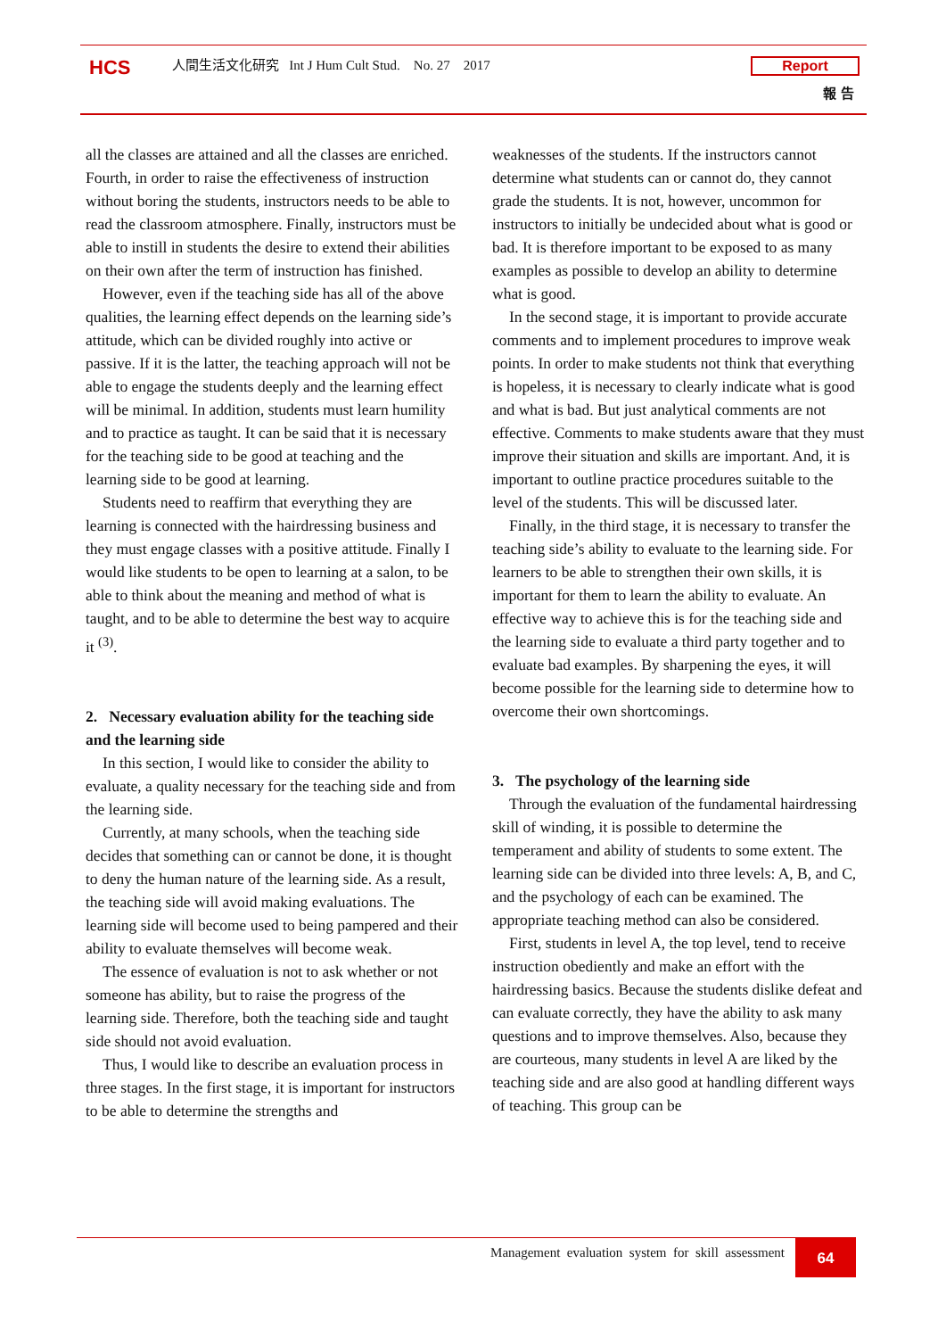HCS
人間生活文化研究 Int J Hum Cult Stud. No. 27 2017
Report
報 告
all the classes are attained and all the classes are enriched. Fourth, in order to raise the effectiveness of instruction without boring the students, instructors needs to be able to read the classroom atmosphere. Finally, instructors must be able to instill in students the desire to extend their abilities on their own after the term of instruction has finished.
However, even if the teaching side has all of the above qualities, the learning effect depends on the learning side’s attitude, which can be divided roughly into active or passive. If it is the latter, the teaching approach will not be able to engage the students deeply and the learning effect will be minimal. In addition, students must learn humility and to practice as taught. It can be said that it is necessary for the teaching side to be good at teaching and the learning side to be good at learning.
Students need to reaffirm that everything they are learning is connected with the hairdressing business and they must engage classes with a positive attitude. Finally I would like students to be open to learning at a salon, to be able to think about the meaning and method of what is taught, and to be able to determine the best way to acquire it <sup>(3)</sup>.
2. Necessary evaluation ability for the teaching side and the learning side
In this section, I would like to consider the ability to evaluate, a quality necessary for the teaching side and from the learning side.
Currently, at many schools, when the teaching side decides that something can or cannot be done, it is thought to deny the human nature of the learning side. As a result, the teaching side will avoid making evaluations. The learning side will become used to being pampered and their ability to evaluate themselves will become weak.
The essence of evaluation is not to ask whether or not someone has ability, but to raise the progress of the learning side. Therefore, both the teaching side and taught side should not avoid evaluation.
Thus, I would like to describe an evaluation process in three stages. In the first stage, it is important for instructors to be able to determine the strengths and
weaknesses of the students. If the instructors cannot determine what students can or cannot do, they cannot grade the students. It is not, however, uncommon for instructors to initially be undecided about what is good or bad. It is therefore important to be exposed to as many examples as possible to develop an ability to determine what is good.
In the second stage, it is important to provide accurate comments and to implement procedures to improve weak points. In order to make students not think that everything is hopeless, it is necessary to clearly indicate what is good and what is bad. But just analytical comments are not effective. Comments to make students aware that they must improve their situation and skills are important. And, it is important to outline practice procedures suitable to the level of the students. This will be discussed later.
Finally, in the third stage, it is necessary to transfer the teaching side’s ability to evaluate to the learning side. For learners to be able to strengthen their own skills, it is important for them to learn the ability to evaluate. An effective way to achieve this is for the teaching side and the learning side to evaluate a third party together and to evaluate bad examples. By sharpening the eyes, it will become possible for the learning side to determine how to overcome their own shortcomings.
3. The psychology of the learning side
Through the evaluation of the fundamental hairdressing skill of winding, it is possible to determine the temperament and ability of students to some extent. The learning side can be divided into three levels: A, B, and C, and the psychology of each can be examined. The appropriate teaching method can also be considered.
First, students in level A, the top level, tend to receive instruction obediently and make an effort with the hairdressing basics. Because the students dislike defeat and can evaluate correctly, they have the ability to ask many questions and to improve themselves. Also, because they are courteous, many students in level A are liked by the teaching side and are also good at handling different ways of teaching. This group can be
Management evaluation system for skill assessment
64